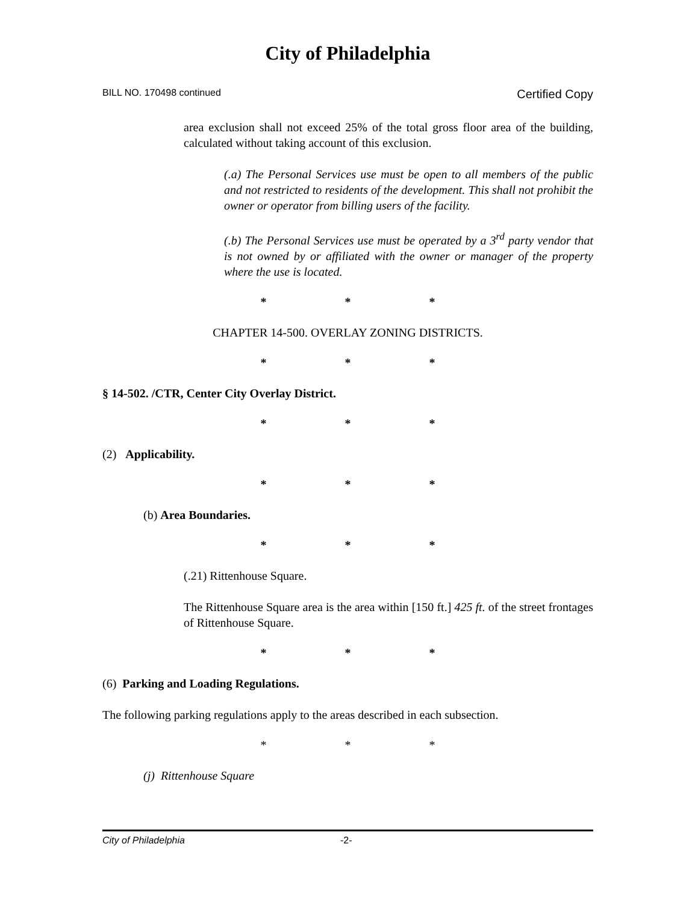City of Philadelphia
BILL NO. 170498 continued Certified Copy
area exclusion shall not exceed 25% of the total gross floor area of the building, calculated without taking account of this exclusion.
(.a) The Personal Services use must be open to all members of the public and not restricted to residents of the development. This shall not prohibit the owner or operator from billing users of the facility.
(.b) The Personal Services use must be operated by a 3<sup>rd</sup> party vendor that is not owned by or affiliated with the owner or manager of the property where the use is located.
* * *
CHAPTER 14-500. OVERLAY ZONING DISTRICTS.
* * *
§ 14-502. /CTR, Center City Overlay District.
* * *
(2) Applicability.
* * *
(b) Area Boundaries.
* * *
(.21) Rittenhouse Square.
The Rittenhouse Square area is the area within [150 ft.] 425 ft. of the street frontages of Rittenhouse Square.
* * *
(6) Parking and Loading Regulations.
The following parking regulations apply to the areas described in each subsection.
* * *
(j) Rittenhouse Square
City of Philadelphia -2-